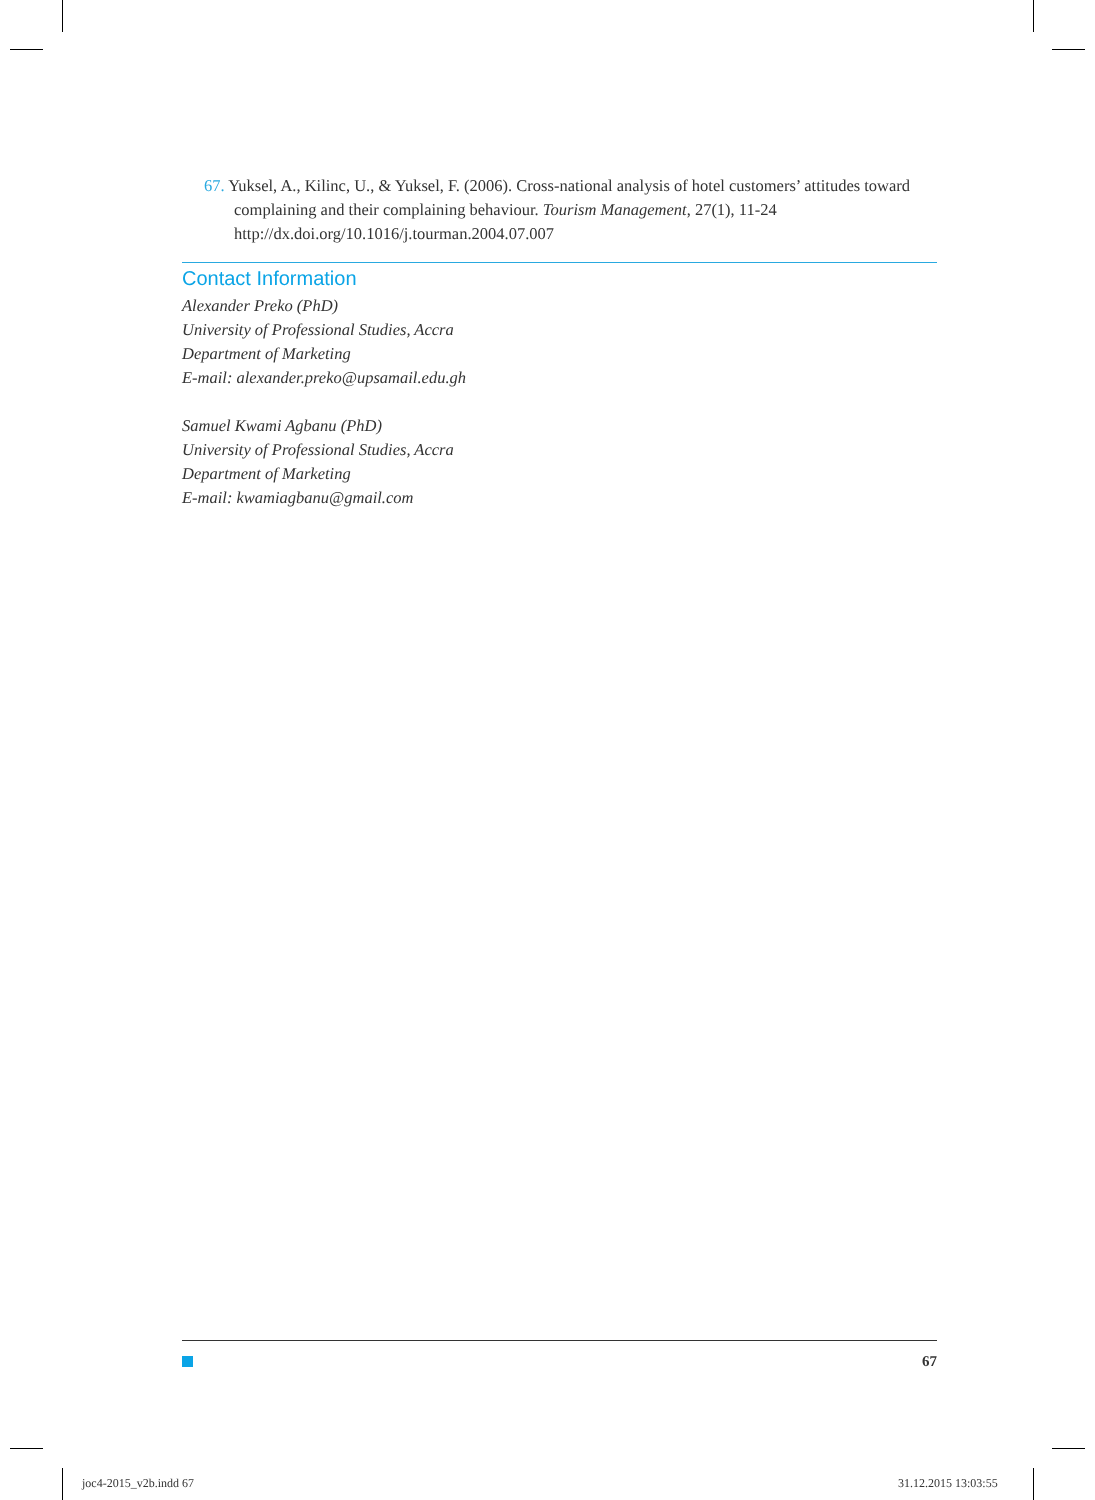67. Yuksel, A., Kilinc, U., & Yuksel, F. (2006). Cross-national analysis of hotel customers’ attitudes toward complaining and their complaining behaviour. Tourism Management, 27(1), 11-24 http://dx.doi.org/10.1016/j.tourman.2004.07.007
Contact Information
Alexander Preko (PhD)
University of Professional Studies, Accra
Department of Marketing
E-mail: alexander.preko@upsamail.edu.gh
Samuel Kwami Agbanu (PhD)
University of Professional Studies, Accra
Department of Marketing
E-mail: kwamiagbanu@gmail.com
67
joc4-2015_v2b.indd 67 31.12.2015 13:03:55